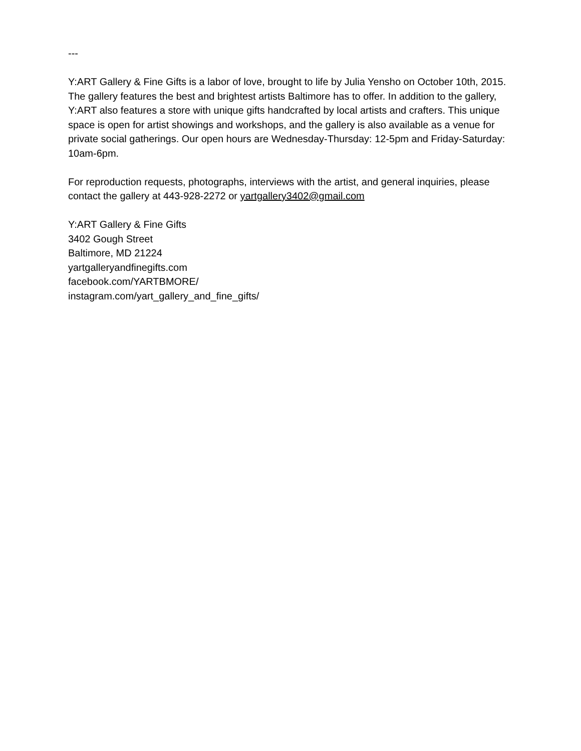---
Y:ART Gallery & Fine Gifts is a labor of love, brought to life by Julia Yensho on October 10th, 2015. The gallery features the best and brightest artists Baltimore has to offer. In addition to the gallery, Y:ART also features a store with unique gifts handcrafted by local artists and crafters. This unique space is open for artist showings and workshops, and the gallery is also available as a venue for private social gatherings. Our open hours are Wednesday-Thursday: 12-5pm and Friday-Saturday: 10am-6pm.
For reproduction requests, photographs, interviews with the artist, and general inquiries, please contact the gallery at 443-928-2272 or yartgallery3402@gmail.com
Y:ART Gallery & Fine Gifts
3402 Gough Street
Baltimore, MD 21224
yartgalleryandfinegifts.com
facebook.com/YARTBMORE/
instagram.com/yart_gallery_and_fine_gifts/